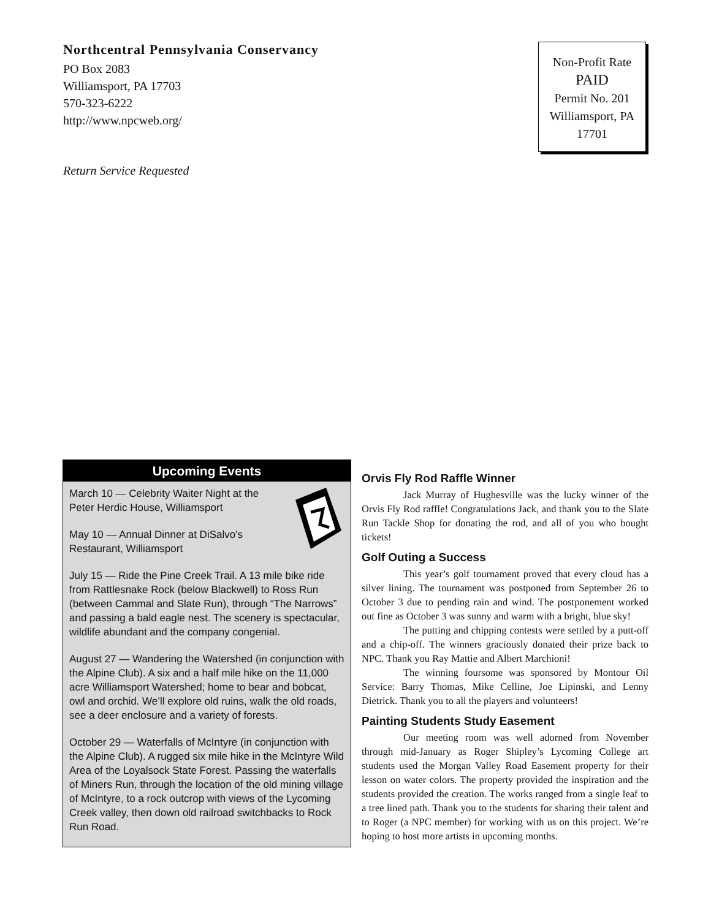Northcentral Pennsylvania Conservancy
PO Box 2083
Williamsport, PA 17703
570-323-6222
http://www.npcweb.org/
Return Service Requested
Non-Profit Rate
PAID
Permit No. 201
Williamsport, PA
17701
Upcoming Events
March 10 — Celebrity Waiter Night at the Peter Herdic House, Williamsport
May 10 — Annual Dinner at DiSalvo's Restaurant, Williamsport
July 15 — Ride the Pine Creek Trail. A 13 mile bike ride from Rattlesnake Rock (below Blackwell) to Ross Run (between Cammal and Slate Run), through “The Narrows” and passing a bald eagle nest. The scenery is spectacular, wildlife abundant and the company congenial.
August 27 — Wandering the Watershed (in conjunction with the Alpine Club). A six and a half mile hike on the 11,000 acre Williamsport Watershed; home to bear and bobcat, owl and orchid. We’ll explore old ruins, walk the old roads, see a deer enclosure and a variety of forests.
October 29 — Waterfalls of McIntyre (in conjunction with the Alpine Club). A rugged six mile hike in the McIntyre Wild Area of the Loyalsock State Forest. Passing the waterfalls of Miners Run, through the location of the old mining village of McIntyre, to a rock outcrop with views of the Lycoming Creek valley, then down old railroad switchbacks to Rock Run Road.
Orvis Fly Rod Raffle Winner
Jack Murray of Hughesville was the lucky winner of the Orvis Fly Rod raffle! Congratulations Jack, and thank you to the Slate Run Tackle Shop for donating the rod, and all of you who bought tickets!
Golf Outing a Success
This year’s golf tournament proved that every cloud has a silver lining. The tournament was postponed from September 26 to October 3 due to pending rain and wind. The postponement worked out fine as October 3 was sunny and warm with a bright, blue sky!
The putting and chipping contests were settled by a putt-off and a chip-off. The winners graciously donated their prize back to NPC. Thank you Ray Mattie and Albert Marchioni!
The winning foursome was sponsored by Montour Oil Service: Barry Thomas, Mike Celline, Joe Lipinski, and Lenny Dietrick. Thank you to all the players and volunteers!
Painting Students Study Easement
Our meeting room was well adorned from November through mid-January as Roger Shipley’s Lycoming College art students used the Morgan Valley Road Easement property for their lesson on water colors. The property provided the inspiration and the students provided the creation. The works ranged from a single leaf to a tree lined path. Thank you to the students for sharing their talent and to Roger (a NPC member) for working with us on this project. We’re hoping to host more artists in upcoming months.